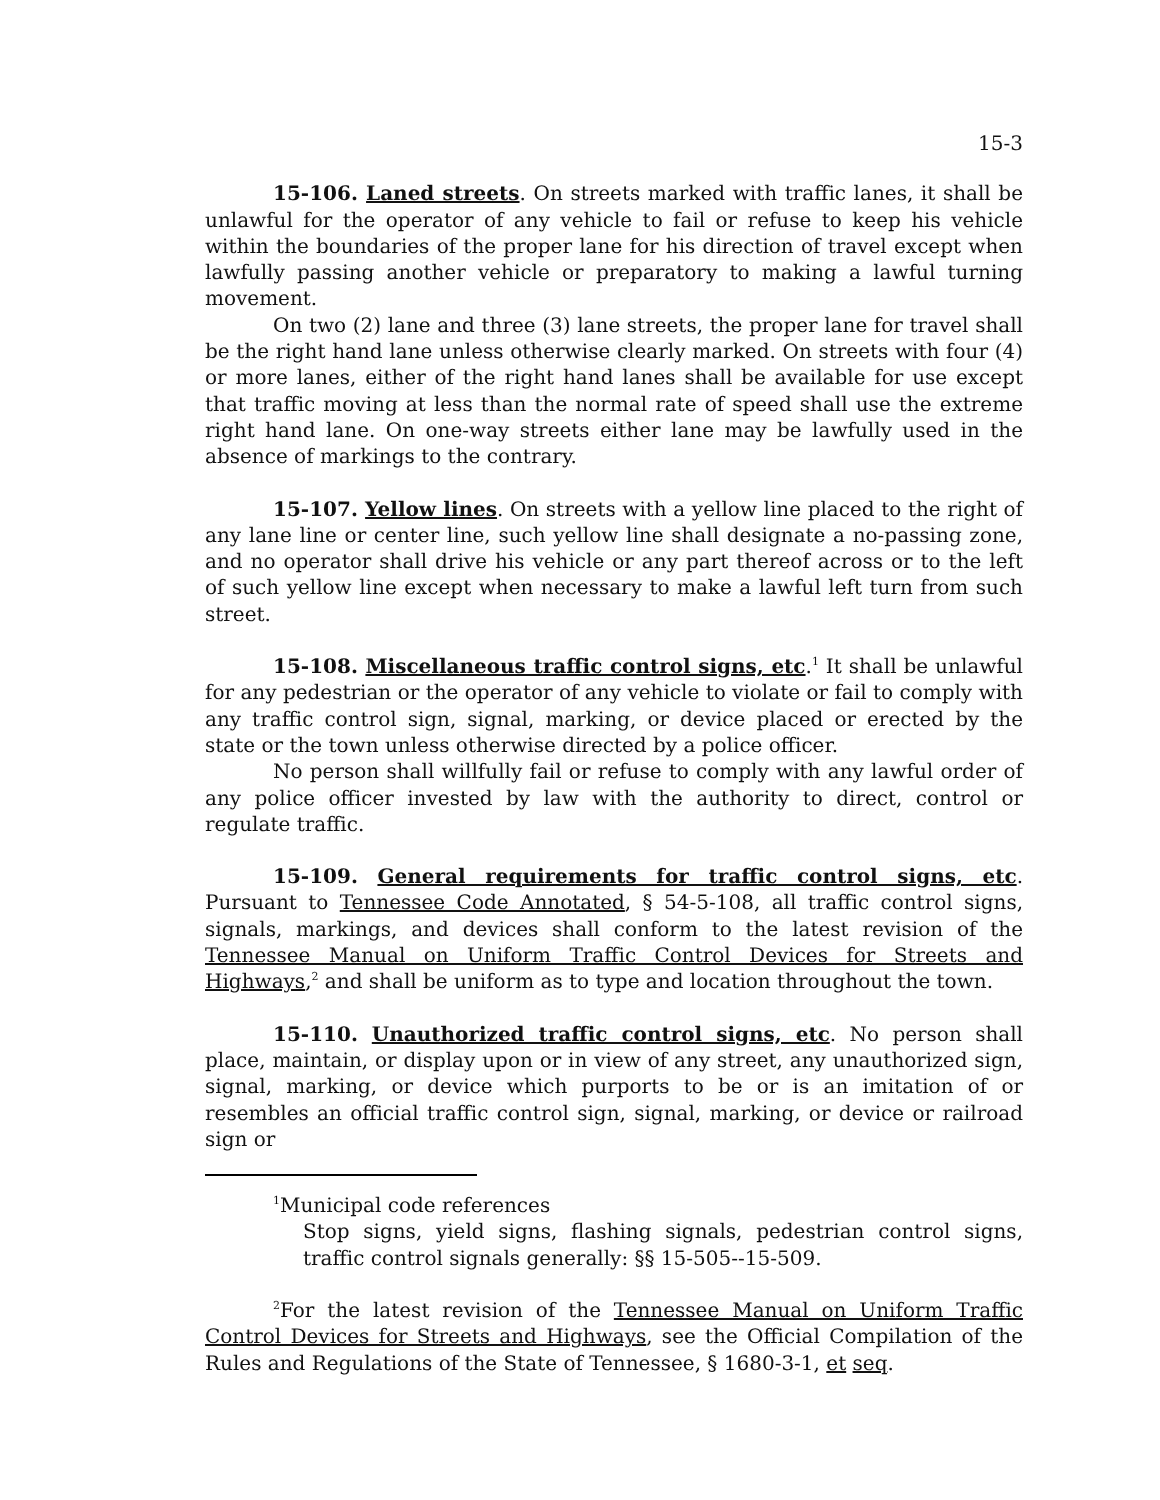15-3
15-106. Laned streets. On streets marked with traffic lanes, it shall be unlawful for the operator of any vehicle to fail or refuse to keep his vehicle within the boundaries of the proper lane for his direction of travel except when lawfully passing another vehicle or preparatory to making a lawful turning movement.
On two (2) lane and three (3) lane streets, the proper lane for travel shall be the right hand lane unless otherwise clearly marked. On streets with four (4) or more lanes, either of the right hand lanes shall be available for use except that traffic moving at less than the normal rate of speed shall use the extreme right hand lane. On one-way streets either lane may be lawfully used in the absence of markings to the contrary.
15-107. Yellow lines. On streets with a yellow line placed to the right of any lane line or center line, such yellow line shall designate a no-passing zone, and no operator shall drive his vehicle or any part thereof across or to the left of such yellow line except when necessary to make a lawful left turn from such street.
15-108. Miscellaneous traffic control signs, etc.<sup>1</sup> It shall be unlawful for any pedestrian or the operator of any vehicle to violate or fail to comply with any traffic control sign, signal, marking, or device placed or erected by the state or the town unless otherwise directed by a police officer.
No person shall willfully fail or refuse to comply with any lawful order of any police officer invested by law with the authority to direct, control or regulate traffic.
15-109. General requirements for traffic control signs, etc. Pursuant to Tennessee Code Annotated, § 54-5-108, all traffic control signs, signals, markings, and devices shall conform to the latest revision of the Tennessee Manual on Uniform Traffic Control Devices for Streets and Highways,<sup>2</sup> and shall be uniform as to type and location throughout the town.
15-110. Unauthorized traffic control signs, etc. No person shall place, maintain, or display upon or in view of any street, any unauthorized sign, signal, marking, or device which purports to be or is an imitation of or resembles an official traffic control sign, signal, marking, or device or railroad sign or
<sup>1</sup> Municipal code references
Stop signs, yield signs, flashing signals, pedestrian control signs, traffic control signals generally: §§ 15-505--15-509.
<sup>2</sup> For the latest revision of the Tennessee Manual on Uniform Traffic Control Devices for Streets and Highways, see the Official Compilation of the Rules and Regulations of the State of Tennessee, § 1680-3-1, et seq.